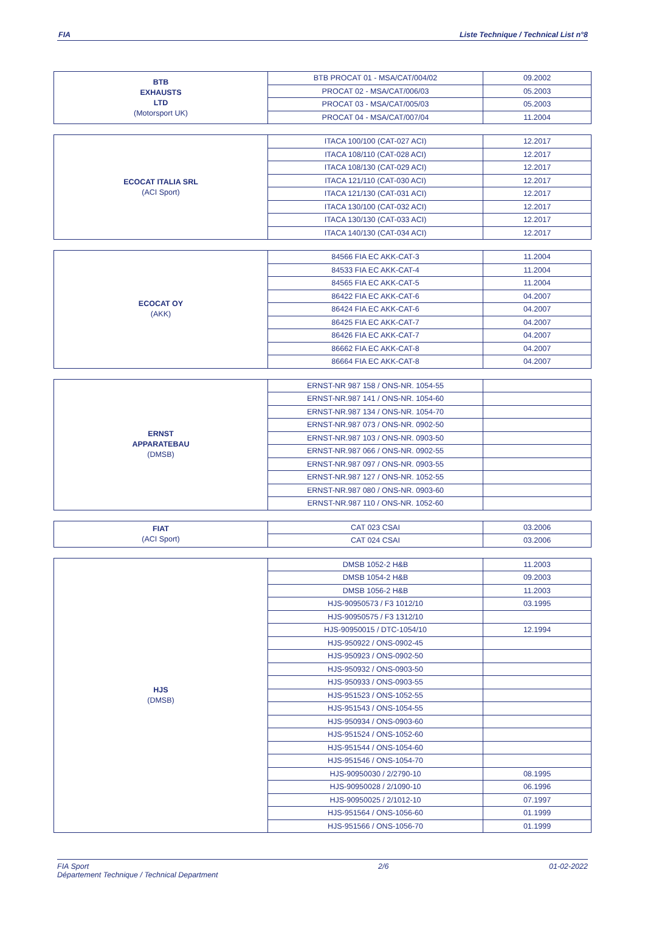FIA Liste Technique / Technical List n°8
| BTB EXHAUSTS LTD (Motorsport UK) | BTB PROCAT 01 - MSA/CAT/004/02 | 09.2002 |
| | PROCAT 02 - MSA/CAT/006/03 | 05.2003 |
| | PROCAT 03 - MSA/CAT/005/03 | 05.2003 |
| | PROCAT 04 - MSA/CAT/007/04 | 11.2004 |
| ECOCAT ITALIA SRL (ACI Sport) | ITACA 100/100 (CAT-027 ACI) | 12.2017 |
| | ITACA 108/110 (CAT-028 ACI) | 12.2017 |
| | ITACA 108/130 (CAT-029 ACI) | 12.2017 |
| | ITACA 121/110 (CAT-030 ACI) | 12.2017 |
| | ITACA 121/130 (CAT-031 ACI) | 12.2017 |
| | ITACA 130/100 (CAT-032 ACI) | 12.2017 |
| | ITACA 130/130 (CAT-033 ACI) | 12.2017 |
| | ITACA 140/130 (CAT-034 ACI) | 12.2017 |
| ECOCAT OY (AKK) | 84566 FIA EC AKK-CAT-3 | 11.2004 |
| | 84533 FIA EC AKK-CAT-4 | 11.2004 |
| | 84565 FIA EC AKK-CAT-5 | 11.2004 |
| | 86422 FIA EC AKK-CAT-6 | 04.2007 |
| | 86424 FIA EC AKK-CAT-6 | 04.2007 |
| | 86425 FIA EC AKK-CAT-7 | 04.2007 |
| | 86426 FIA EC AKK-CAT-7 | 04.2007 |
| | 86662 FIA EC AKK-CAT-8 | 04.2007 |
| | 86664 FIA EC AKK-CAT-8 | 04.2007 |
| ERNST APPARATEBAU (DMSB) | ERNST-NR 987 158 / ONS-NR. 1054-55 | |
| | ERNST-NR.987 141 / ONS-NR. 1054-60 | |
| | ERNST-NR.987 134 / ONS-NR. 1054-70 | |
| | ERNST-NR.987 073 / ONS-NR. 0902-50 | |
| | ERNST-NR.987 103 / ONS-NR. 0903-50 | |
| | ERNST-NR.987 066 / ONS-NR. 0902-55 | |
| | ERNST-NR.987 097 / ONS-NR. 0903-55 | |
| | ERNST-NR.987 127 / ONS-NR. 1052-55 | |
| | ERNST-NR.987 080 / ONS-NR. 0903-60 | |
| | ERNST-NR.987 110 / ONS-NR. 1052-60 | |
| FIAT (ACI Sport) | CAT 023 CSAI | 03.2006 |
| | CAT 024 CSAI | 03.2006 |
| HJS (DMSB) | DMSB 1052-2 H&B | 11.2003 |
| | DMSB 1054-2 H&B | 09.2003 |
| | DMSB 1056-2 H&B | 11.2003 |
| | HJS-90950573 / F3 1012/10 | 03.1995 |
| | HJS-90950575 / F3 1312/10 | |
| | HJS-90950015 / DTC-1054/10 | 12.1994 |
| | HJS-950922 / ONS-0902-45 | |
| | HJS-950923 / ONS-0902-50 | |
| | HJS-950932 / ONS-0903-50 | |
| | HJS-950933 / ONS-0903-55 | |
| | HJS-951523 / ONS-1052-55 | |
| | HJS-951543 / ONS-1054-55 | |
| | HJS-950934 / ONS-0903-60 | |
| | HJS-951524 / ONS-1052-60 | |
| | HJS-951544 / ONS-1054-60 | |
| | HJS-951546 / ONS-1054-70 | |
| | HJS-90950030 / 2/2790-10 | 08.1995 |
| | HJS-90950028 / 2/1090-10 | 06.1996 |
| | HJS-90950025 / 2/1012-10 | 07.1997 |
| | HJS-951564 / ONS-1056-60 | 01.1999 |
| | HJS-951566 / ONS-1056-70 | 01.1999 |
FIA Sport
Département Technique / Technical Department 2/6 01-02-2022